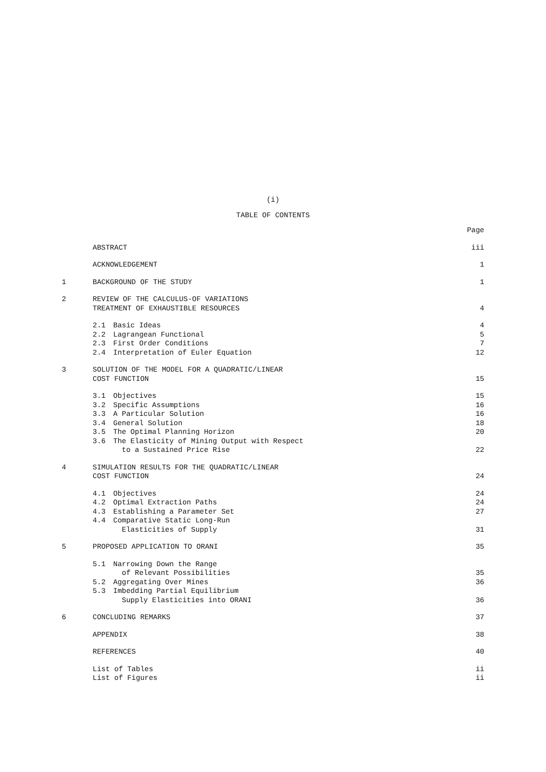(i)
TABLE OF CONTENTS
| | | | Page |
| | ABSTRACT | | iii |
| | ACKNOWLEDGEMENT | | 1 |
| 1 | BACKGROUND OF THE STUDY | | 1 |
| 2 | REVIEW OF THE CALCULUS-OF VARIATIONS TREATMENT OF EXHAUSTIBLE RESOURCES | | 4 |
| | 2.1 | Basic Ideas | 4 |
| | 2.2 | Lagrangean Functional | 5 |
| | 2.3 | First Order Conditions | 7 |
| | 2.4 | Interpretation of Euler Equation | 12 |
| 3 | SOLUTION OF THE MODEL FOR A QUADRATIC/LINEAR COST FUNCTION | | 15 |
| | 3.1 | Objectives | 15 |
| | 3.2 | Specific Assumptions | 16 |
| | 3.3 | A Particular Solution | 16 |
| | 3.4 | General Solution | 18 |
| | 3.5 | The Optimal Planning Horizon | 20 |
| | 3.6 | The Elasticity of Mining Output with Respect to a Sustained Price Rise | 22 |
| 4 | SIMULATION RESULTS FOR THE QUADRATIC/LINEAR COST FUNCTION | | 24 |
| | 4.1 | Objectives | 24 |
| | 4.2 | Optimal Extraction Paths | 24 |
| | 4.3 | Establishing a Parameter Set | 27 |
| | 4.4 | Comparative Static Long-Run Elasticities of Supply | 31 |
| 5 | PROPOSED APPLICATION TO ORANI | | 35 |
| | 5.1 | Narrowing Down the Range of Relevant Possibilities | 35 |
| | 5.2 | Aggregating Over Mines | 36 |
| | 5.3 | Imbedding Partial Equilibrium Supply Elasticities into ORANI | 36 |
| 6 | CONCLUDING REMARKS | | 37 |
| | APPENDIX | | 38 |
| | REFERENCES | | 40 |
| | List of Tables | | ii |
| | List of Figures | | ii |